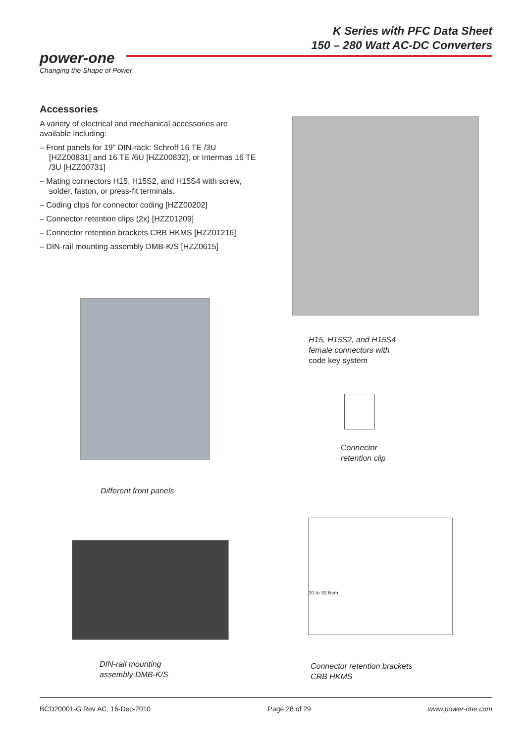K Series with PFC Data Sheet
150 – 280 Watt AC-DC Converters
power-one
Changing the Shape of Power
Accessories
A variety of electrical and mechanical accessories are available including:
– Front panels for 19" DIN-rack: Schroff 16 TE /3U [HZZ00831] and 16 TE /6U [HZZ00832], or Intermas 16 TE /3U [HZZ00731]
– Mating connectors H15, H15S2, and H15S4 with screw, solder, faston, or press-fit terminals.
– Coding clips for connector coding [HZZ00202]
– Connector retention clips (2x) [HZZ01209]
– Connector retention brackets CRB HKMS [HZZ01216]
– DIN-rail mounting assembly DMB-K/S [HZZ0615]
H15, H15S2, and H15S4
female connectors with
code key system
Connector
retention clip
Different front panels
20 to 30 Ncm
DIN-rail mounting
assembly DMB-K/S
Connector retention brackets
CRB HKMS
BCD20001-G Rev AC, 16-Dec-2010 Page 28 of 29 www.power-one.com